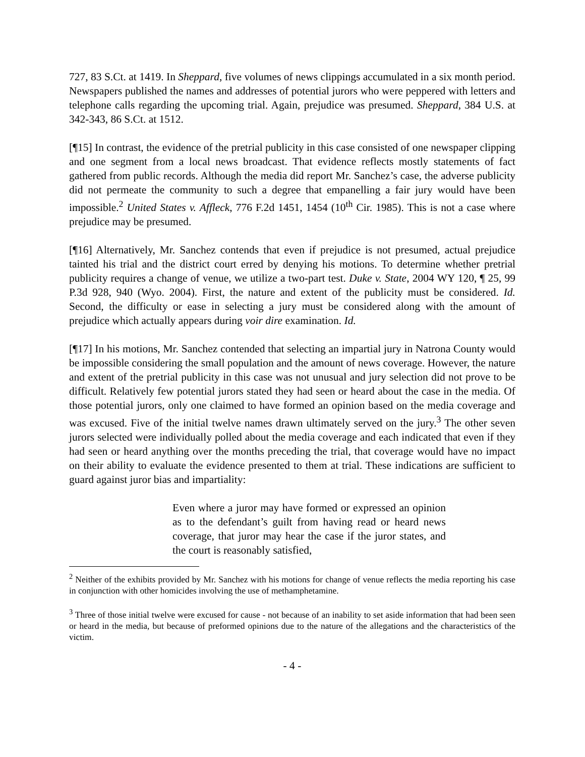727, 83 S.Ct. at 1419. In Sheppard, five volumes of news clippings accumulated in a six month period. Newspapers published the names and addresses of potential jurors who were peppered with letters and telephone calls regarding the upcoming trial. Again, prejudice was presumed. Sheppard, 384 U.S. at 342-343, 86 S.Ct. at 1512.
[¶15] In contrast, the evidence of the pretrial publicity in this case consisted of one newspaper clipping and one segment from a local news broadcast. That evidence reflects mostly statements of fact gathered from public records. Although the media did report Mr. Sanchez’s case, the adverse publicity did not permeate the community to such a degree that empanelling a fair jury would have been impossible.<sup>2</sup> United States v. Affleck, 776 F.2d 1451, 1454 (10<sup>th</sup> Cir. 1985). This is not a case where prejudice may be presumed.
[¶16] Alternatively, Mr. Sanchez contends that even if prejudice is not presumed, actual prejudice tainted his trial and the district court erred by denying his motions. To determine whether pretrial publicity requires a change of venue, we utilize a two-part test. Duke v. State, 2004 WY 120, ¶ 25, 99 P.3d 928, 940 (Wyo. 2004). First, the nature and extent of the publicity must be considered. Id. Second, the difficulty or ease in selecting a jury must be considered along with the amount of prejudice which actually appears during voir dire examination. Id.
[¶17] In his motions, Mr. Sanchez contended that selecting an impartial jury in Natrona County would be impossible considering the small population and the amount of news coverage. However, the nature and extent of the pretrial publicity in this case was not unusual and jury selection did not prove to be difficult. Relatively few potential jurors stated they had seen or heard about the case in the media. Of those potential jurors, only one claimed to have formed an opinion based on the media coverage and was excused. Five of the initial twelve names drawn ultimately served on the jury.<sup>3</sup> The other seven jurors selected were individually polled about the media coverage and each indicated that even if they had seen or heard anything over the months preceding the trial, that coverage would have no impact on their ability to evaluate the evidence presented to them at trial. These indications are sufficient to guard against juror bias and impartiality:
Even where a juror may have formed or expressed an opinion as to the defendant’s guilt from having read or heard news coverage, that juror may hear the case if the juror states, and the court is reasonably satisfied,
<sup>2</sup> Neither of the exhibits provided by Mr. Sanchez with his motions for change of venue reflects the media reporting his case in conjunction with other homicides involving the use of methamphetamine.
<sup>3</sup> Three of those initial twelve were excused for cause - not because of an inability to set aside information that had been seen or heard in the media, but because of preformed opinions due to the nature of the allegations and the characteristics of the victim.
- 4 -